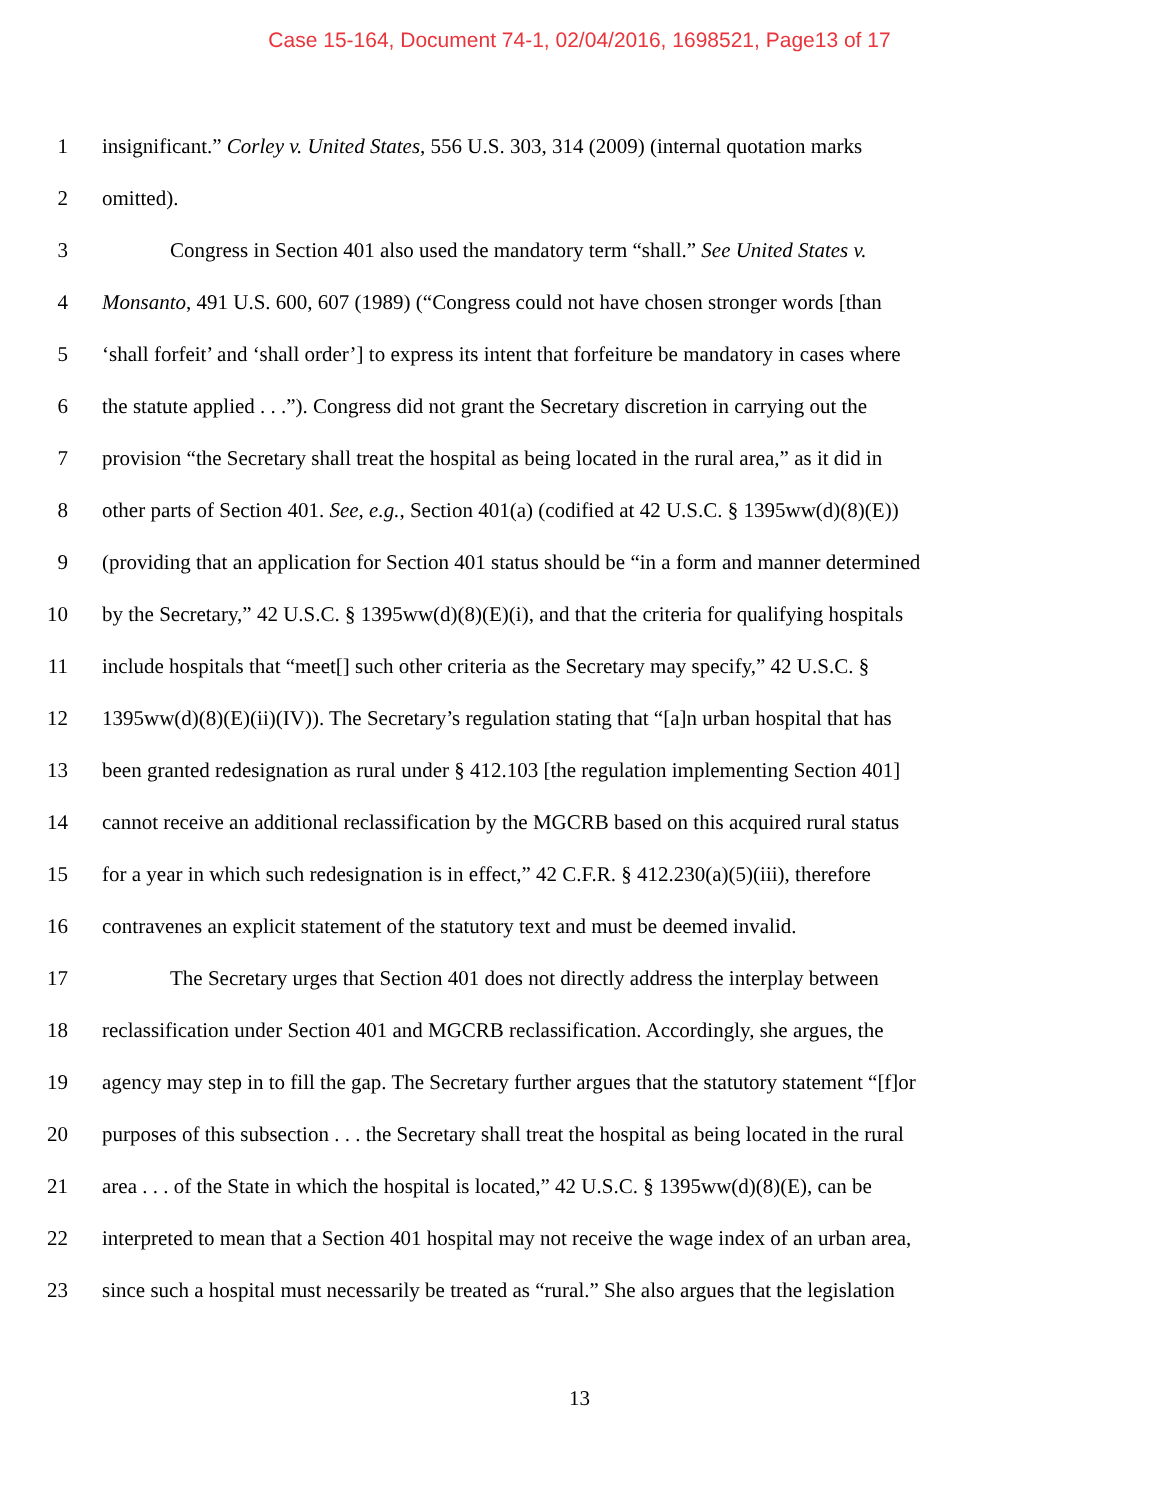Case 15-164, Document 74-1, 02/04/2016, 1698521, Page13 of 17
1 insignificant.” Corley v. United States, 556 U.S. 303, 314 (2009) (internal quotation marks
2 omitted).
3 Congress in Section 401 also used the mandatory term “shall.” See United States v.
4 Monsanto, 491 U.S. 600, 607 (1989) (“Congress could not have chosen stronger words [than
5 ‘shall forfeit’ and ‘shall order’] to express its intent that forfeiture be mandatory in cases where
6 the statute applied . . .”). Congress did not grant the Secretary discretion in carrying out the
7 provision “the Secretary shall treat the hospital as being located in the rural area,” as it did in
8 other parts of Section 401. See, e.g., Section 401(a) (codified at 42 U.S.C. § 1395ww(d)(8)(E))
9 (providing that an application for Section 401 status should be “in a form and manner determined
10 by the Secretary,” 42 U.S.C. § 1395ww(d)(8)(E)(i), and that the criteria for qualifying hospitals
11 include hospitals that “meet[] such other criteria as the Secretary may specify,” 42 U.S.C. §
12 1395ww(d)(8)(E)(ii)(IV)). The Secretary’s regulation stating that “[a]n urban hospital that has
13 been granted redesignation as rural under § 412.103 [the regulation implementing Section 401]
14 cannot receive an additional reclassification by the MGCRB based on this acquired rural status
15 for a year in which such redesignation is in effect,” 42 C.F.R. § 412.230(a)(5)(iii), therefore
16 contravenes an explicit statement of the statutory text and must be deemed invalid.
17 The Secretary urges that Section 401 does not directly address the interplay between
18 reclassification under Section 401 and MGCRB reclassification. Accordingly, she argues, the
19 agency may step in to fill the gap. The Secretary further argues that the statutory statement “[f]or
20 purposes of this subsection . . . the Secretary shall treat the hospital as being located in the rural
21 area . . . of the State in which the hospital is located,” 42 U.S.C. § 1395ww(d)(8)(E), can be
22 interpreted to mean that a Section 401 hospital may not receive the wage index of an urban area,
23 since such a hospital must necessarily be treated as “rural.” She also argues that the legislation
13